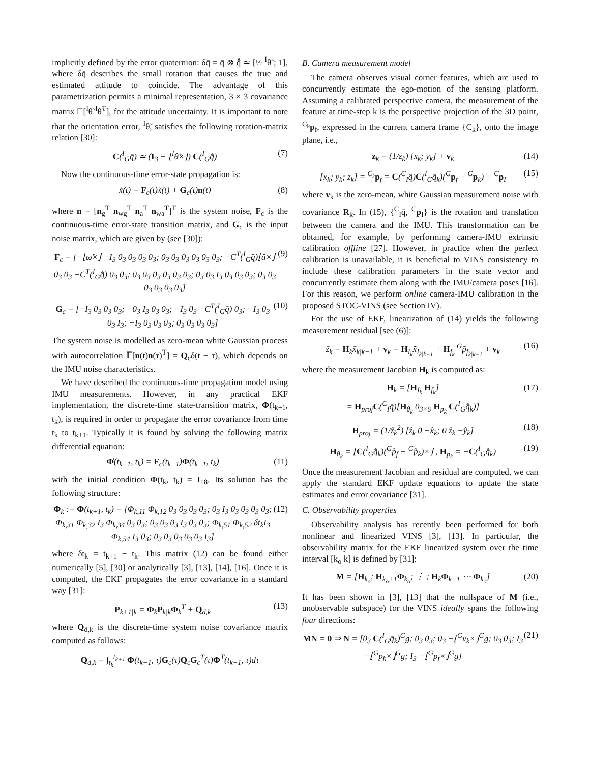implicitly defined by the error quaternion: δq̄ = q̄ ⊗ q̂̄ ≃ [½ <sup>I</sup>θ̃ ; 1], where δq̄ describes the small rotation that causes the true and estimated attitude to coincide. The advantage of this parametrization permits a minimal representation, 3 × 3 covariance matrix 𝔼[<sup>I</sup>θ̃ <sup>I</sup>θ̃<sup>T</sup>], for the attitude uncertainty. It is important to note that the orientation error, <sup>I</sup>θ̃, satisfies the following rotation-matrix relation [30]:
C(<sup>I</sup><sub>G</sub>q̄) ≃ (I<sub>3</sub> − ⌊<sup>I</sup>θ̃×⌋) C(<sup>I</sup><sub>G</sub>q̂̄) (7)
Now the continuous-time error-state propagation is:
x̃̇(t) = F<sub>c</sub>(t)x̃(t) + G<sub>c</sub>(t)n(t) (8)
where n = [n<sub>g</sub><sup>T</sup> n<sub>wg</sub><sup>T</sup> n<sub>a</sub><sup>T</sup> n<sub>wa</sub><sup>T</sup>]<sup>T</sup> is the system noise, F<sub>c</sub> is the continuous-time error-state transition matrix, and G<sub>c</sub> is the input noise matrix, which are given by (see [30]):
F<sub>c</sub> = [−⌊ω̂×⌋ −I<sub>3</sub> 0<sub>3</sub> 0<sub>3</sub> 0<sub>3</sub> 0<sub>3</sub>; 0<sub>3</sub> 0<sub>3</sub> 0<sub>3</sub> 0<sub>3</sub> 0<sub>3</sub> 0<sub>3</sub>; −C<sup>T</sup>(<sup>I</sup><sub>G</sub>q̂̄)⌊â×⌋ 0<sub>3</sub> 0<sub>3</sub> −C<sup>T</sup>(<sup>I</sup><sub>G</sub>q̂̄) 0<sub>3</sub> 0<sub>3</sub>; 0<sub>3</sub> 0<sub>3</sub> 0<sub>3</sub> 0<sub>3</sub> 0<sub>3</sub> 0<sub>3</sub>; 0<sub>3</sub> 0<sub>3</sub> I<sub>3</sub> 0<sub>3</sub> 0<sub>3</sub> 0<sub>3</sub>; 0<sub>3</sub> 0<sub>3</sub> 0<sub>3</sub> 0<sub>3</sub> 0<sub>3</sub> 0<sub>3</sub>] (9)
G<sub>c</sub> = [−I<sub>3</sub> 0<sub>3</sub> 0<sub>3</sub> 0<sub>3</sub>; −0<sub>3</sub> I<sub>3</sub> 0<sub>3</sub> 0<sub>3</sub>; −I<sub>3</sub> 0<sub>3</sub> −C<sup>T</sup>(<sup>I</sup><sub>G</sub>q̂̄) 0<sub>3</sub>; −I<sub>3</sub> 0<sub>3</sub> 0<sub>3</sub> I<sub>3</sub>; −I<sub>3</sub> 0<sub>3</sub> 0<sub>3</sub> 0<sub>3</sub>; 0<sub>3</sub> 0<sub>3</sub> 0<sub>3</sub> 0<sub>3</sub>] (10)
The system noise is modelled as zero-mean white Gaussian process with autocorrelation 𝔼[n(t)n(τ)<sup>T</sup>] = Q<sub>c</sub>δ(t − τ), which depends on the IMU noise characteristics.
We have described the continuous-time propagation model using IMU measurements. However, in any practical EKF implementation, the discrete-time state-transition matrix, Φ(t<sub>k+1</sub>, t<sub>k</sub>), is required in order to propagate the error covariance from time t<sub>k</sub> to t<sub>k+1</sub>. Typically it is found by solving the following matrix differential equation:
Φ̇(t<sub>k+1</sub>, t<sub>k</sub>) = F<sub>c</sub>(t<sub>k+1</sub>)Φ(t<sub>k+1</sub>, t<sub>k</sub>) (11)
with the initial condition Φ(t<sub>k</sub>, t<sub>k</sub>) = I<sub>18</sub>. Its solution has the following structure:
Φ<sub>k</sub> := Φ(t<sub>k+1</sub>, t<sub>k</sub>) = [Φ<sub>k,11</sub> Φ<sub>k,12</sub> 0<sub>3</sub> 0<sub>3</sub> 0<sub>3</sub> 0<sub>3</sub>; 0<sub>3</sub> I<sub>3</sub> 0<sub>3</sub> 0<sub>3</sub> 0<sub>3</sub> 0<sub>3</sub>; Φ<sub>k,31</sub> Φ<sub>k,32</sub> I<sub>3</sub> Φ<sub>k,34</sub> 0<sub>3</sub> 0<sub>3</sub>; 0<sub>3</sub> 0<sub>3</sub> 0<sub>3</sub> I<sub>3</sub> 0<sub>3</sub> 0<sub>3</sub>; Φ<sub>k,51</sub> Φ<sub>k,52</sub> δt<sub>k</sub>I<sub>3</sub> Φ<sub>k,54</sub> I<sub>3</sub> 0<sub>3</sub>; 0<sub>3</sub> 0<sub>3</sub> 0<sub>3</sub> 0<sub>3</sub> 0<sub>3</sub> I<sub>3</sub>] (12)
where δt<sub>k</sub> = t<sub>k+1</sub> − t<sub>k</sub>. This matrix (12) can be found either numerically [5], [30] or analytically [3], [13], [14], [16]. Once it is computed, the EKF propagates the error covariance in a standard way [31]:
P<sub>k+1|k</sub> = Φ<sub>k</sub>P<sub>k|k</sub>Φ<sub>k</sub><sup>T</sup> + Q<sub>d,k</sub> (13)
where Q<sub>d,k</sub> is the discrete-time system noise covariance matrix computed as follows:
Q<sub>d,k</sub> = ∫<sub>t<sub>k</sub></sub><sup>t<sub>k+1</sub></sup> Φ(t<sub>k+1</sub>, τ)G<sub>c</sub>(τ)Q<sub>c</sub>G<sub>c</sub><sup>T</sup>(τ)Φ<sup>T</sup>(t<sub>k+1</sub>, τ)dτ
B. Camera measurement model
The camera observes visual corner features, which are used to concurrently estimate the ego-motion of the sensing platform. Assuming a calibrated perspective camera, the measurement of the feature at time-step k is the perspective projection of the 3D point, <sup>C<sub>k</sub></sup>p<sub>f</sub>, expressed in the current camera frame {C<sub>k</sub>}, onto the image plane, i.e.,
z<sub>k</sub> = (1/z<sub>k</sub>) [x<sub>k</sub>; y<sub>k</sub>] + v<sub>k</sub> (14)
[x<sub>k</sub>; y<sub>k</sub>; z<sub>k</sub>] = <sup>C<sub>k</sub></sup>p<sub>f</sub> = C(<sup>C</sup><sub>I</sub>q̄)C(<sup>I</sup><sub>G</sub>q̄<sub>k</sub>)(<sup>G</sup>p<sub>f</sub> − <sup>G</sup>p<sub>k</sub>) + <sup>C</sup>p<sub>I</sub> (15)
where v<sub>k</sub> is the zero-mean, white Gaussian measurement noise with covariance R<sub>k</sub>. In (15), {<sup>C</sup><sub>I</sub>q̄, <sup>C</sup>p<sub>I</sub>} is the rotation and translation between the camera and the IMU. This transformation can be obtained, for example, by performing camera-IMU extrinsic calibration offline [27]. However, in practice when the perfect calibration is unavailable, it is beneficial to VINS consistency to include these calibration parameters in the state vector and concurrently estimate them along with the IMU/camera poses [16]. For this reason, we perform online camera-IMU calibration in the proposed STOC-VINS (see Section IV).
For the use of EKF, linearization of (14) yields the following measurement residual [see (6)]:
z̃<sub>k</sub> = H<sub>k</sub>x̃<sub>k|k−1</sub> + v<sub>k</sub> = H<sub>I<sub>k</sub></sub>x̃<sub>I<sub>k|k−1</sub></sub> + H<sub>f<sub>k</sub></sub> <sup>G</sup>p̃<sub>f<sub>k|k−1</sub></sub> + v<sub>k</sub> (16)
where the measurement Jacobian H<sub>k</sub> is computed as:
H<sub>k</sub> = [H<sub>I<sub>k</sub></sub> H<sub>f<sub>k</sub></sub>]
= H<sub>proj</sub>C(<sup>C</sup><sub>I</sub>q̄)[H<sub>θ<sub>k</sub></sub> 0<sub>3×9</sub> H<sub>p<sub>k</sub></sub> C(<sup>I</sup><sub>G</sub>q̂̄<sub>k</sub>)] (17)
H<sub>proj</sub> = (1/ẑ<sub>k</sub><sup>2</sup>) [ẑ<sub>k</sub> 0 −x̂<sub>k</sub>; 0 ẑ<sub>k</sub> −ŷ<sub>k</sub>] (18)
H<sub>θ<sub>k</sub></sub> = ⌊C(<sup>I</sup><sub>G</sub>q̂̄<sub>k</sub>)(<sup>G</sup>p̂<sub>f</sub> − <sup>G</sup>p̂<sub>k</sub>)×⌋ , H<sub>p<sub>k</sub></sub> = −C(<sup>I</sup><sub>G</sub>q̂̄<sub>k</sub>) (19)
Once the measurement Jacobian and residual are computed, we can apply the standard EKF update equations to update the state estimates and error covariance [31].
C. Observability properties
Observability analysis has recently been performed for both nonlinear and linearized VINS [3], [13]. In particular, the observability matrix for the EKF linearized system over the time interval [k<sub>o</sub> k] is defined by [31]:
M = [H<sub>k<sub>o</sub></sub>; H<sub>k<sub>o</sub>+1</sub>Φ<sub>k<sub>o</sub></sub>; ⋮ ; H<sub>k</sub>Φ<sub>k−1</sub> ⋯ Φ<sub>k<sub>o</sub></sub>] (20)
It has been shown in [3], [13] that the nullspace of M (i.e., unobservable subspace) for the VINS ideally spans the following four directions:
MN = 0 ⇒ N = [0<sub>3</sub> C(<sup>I</sup><sub>G</sub>q̄<sub>k</sub>)<sup>G</sup>g; 0<sub>3</sub> 0<sub>3</sub>; 0<sub>3</sub> −⌊<sup>G</sup>v<sub>k</sub>×⌋<sup>G</sup>g; 0<sub>3</sub> 0<sub>3</sub>; I<sub>3</sub> −⌊<sup>G</sup>p<sub>k</sub>×⌋<sup>G</sup>g; I<sub>3</sub> −⌊<sup>G</sup>p<sub>f</sub>×⌋<sup>G</sup>g] (21)